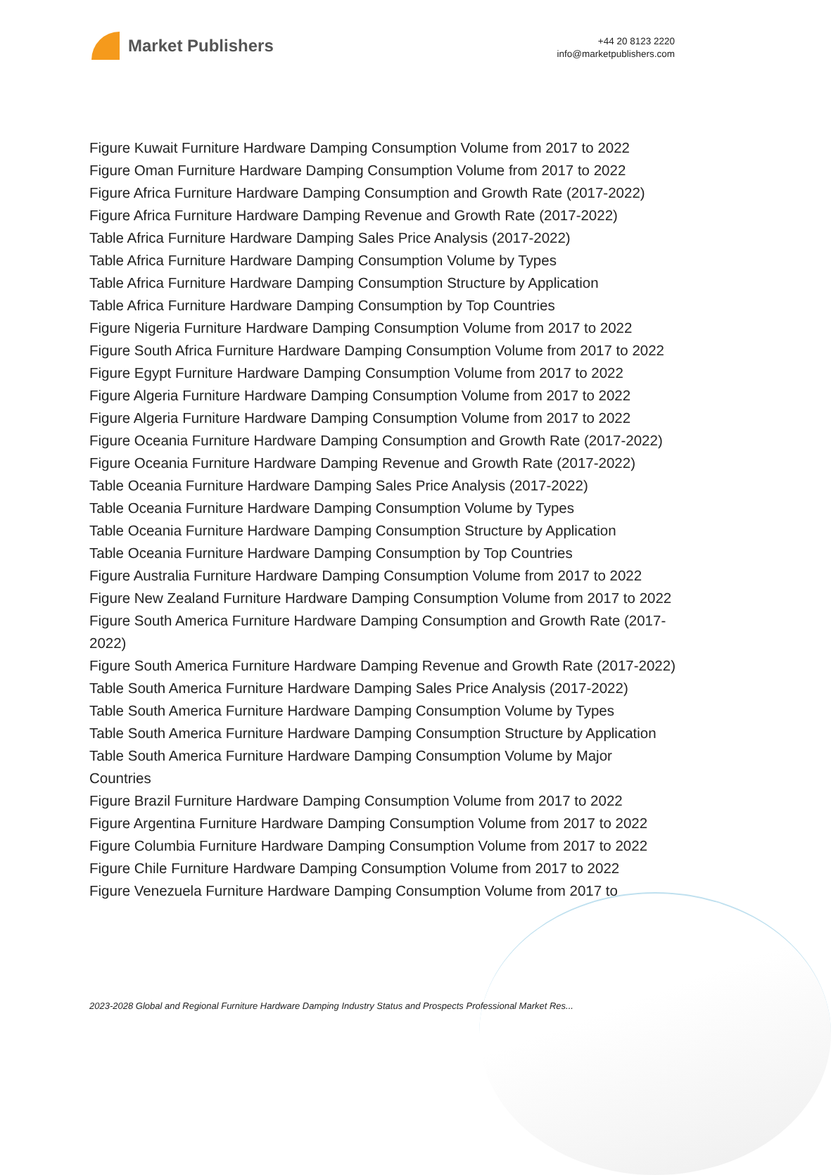Market Publishers
+44 20 8123 2220
info@marketpublishers.com
Figure Kuwait Furniture Hardware Damping Consumption Volume from 2017 to 2022
Figure Oman Furniture Hardware Damping Consumption Volume from 2017 to 2022
Figure Africa Furniture Hardware Damping Consumption and Growth Rate (2017-2022)
Figure Africa Furniture Hardware Damping Revenue and Growth Rate (2017-2022)
Table Africa Furniture Hardware Damping Sales Price Analysis (2017-2022)
Table Africa Furniture Hardware Damping Consumption Volume by Types
Table Africa Furniture Hardware Damping Consumption Structure by Application
Table Africa Furniture Hardware Damping Consumption by Top Countries
Figure Nigeria Furniture Hardware Damping Consumption Volume from 2017 to 2022
Figure South Africa Furniture Hardware Damping Consumption Volume from 2017 to 2022
Figure Egypt Furniture Hardware Damping Consumption Volume from 2017 to 2022
Figure Algeria Furniture Hardware Damping Consumption Volume from 2017 to 2022
Figure Algeria Furniture Hardware Damping Consumption Volume from 2017 to 2022
Figure Oceania Furniture Hardware Damping Consumption and Growth Rate (2017-2022)
Figure Oceania Furniture Hardware Damping Revenue and Growth Rate (2017-2022)
Table Oceania Furniture Hardware Damping Sales Price Analysis (2017-2022)
Table Oceania Furniture Hardware Damping Consumption Volume by Types
Table Oceania Furniture Hardware Damping Consumption Structure by Application
Table Oceania Furniture Hardware Damping Consumption by Top Countries
Figure Australia Furniture Hardware Damping Consumption Volume from 2017 to 2022
Figure New Zealand Furniture Hardware Damping Consumption Volume from 2017 to 2022
Figure South America Furniture Hardware Damping Consumption and Growth Rate (2017-2022)
Figure South America Furniture Hardware Damping Revenue and Growth Rate (2017-2022)
Table South America Furniture Hardware Damping Sales Price Analysis (2017-2022)
Table South America Furniture Hardware Damping Consumption Volume by Types
Table South America Furniture Hardware Damping Consumption Structure by Application
Table South America Furniture Hardware Damping Consumption Volume by Major Countries
Figure Brazil Furniture Hardware Damping Consumption Volume from 2017 to 2022
Figure Argentina Furniture Hardware Damping Consumption Volume from 2017 to 2022
Figure Columbia Furniture Hardware Damping Consumption Volume from 2017 to 2022
Figure Chile Furniture Hardware Damping Consumption Volume from 2017 to 2022
Figure Venezuela Furniture Hardware Damping Consumption Volume from 2017 to
2023-2028 Global and Regional Furniture Hardware Damping Industry Status and Prospects Professional Market Res...